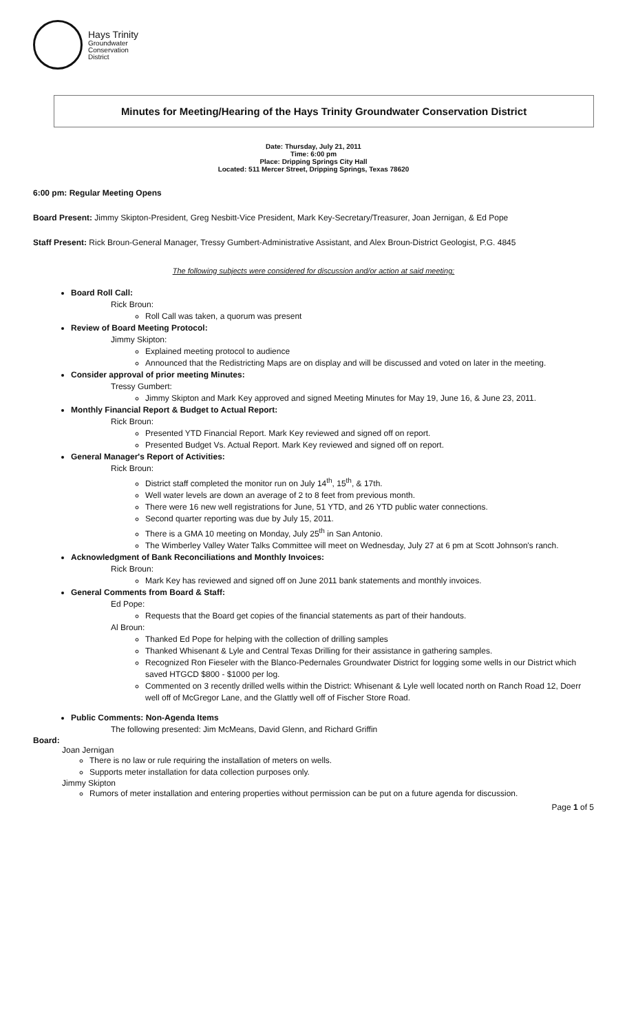Hays Trinity
Groundwater
Conservation
District
Minutes for Meeting/Hearing of the Hays Trinity Groundwater Conservation District
Date: Thursday, July 21, 2011
Time: 6:00 pm
Place: Dripping Springs City Hall
Located: 511 Mercer Street, Dripping Springs, Texas 78620
6:00 pm: Regular Meeting Opens
Board Present: Jimmy Skipton-President, Greg Nesbitt-Vice President, Mark Key-Secretary/Treasurer, Joan Jernigan, & Ed Pope
Staff Present: Rick Broun-General Manager, Tressy Gumbert-Administrative Assistant, and Alex Broun-District Geologist, P.G. 4845
The following subjects were considered for discussion and/or action at said meeting:
Board Roll Call:
Rick Broun:
Roll Call was taken, a quorum was present
Review of Board Meeting Protocol:
Jimmy Skipton:
Explained meeting protocol to audience
Announced that the Redistricting Maps are on display and will be discussed and voted on later in the meeting.
Consider approval of prior meeting Minutes:
Tressy Gumbert:
Jimmy Skipton and Mark Key approved and signed Meeting Minutes for May 19, June 16, & June 23, 2011.
Monthly Financial Report & Budget to Actual Report:
Rick Broun:
Presented YTD Financial Report. Mark Key reviewed and signed off on report.
Presented Budget Vs. Actual Report. Mark Key reviewed and signed off on report.
General Manager's Report of Activities:
Rick Broun:
District staff completed the monitor run on July 14<sup>th</sup>, 15<sup>th</sup>, & 17th.
Well water levels are down an average of 2 to 8 feet from previous month.
There were 16 new well registrations for June, 51 YTD, and 26 YTD public water connections.
Second quarter reporting was due by July 15, 2011.
There is a GMA 10 meeting on Monday, July 25<sup>th</sup> in San Antonio.
The Wimberley Valley Water Talks Committee will meet on Wednesday, July 27 at 6 pm at Scott Johnson's ranch.
Acknowledgment of Bank Reconciliations and Monthly Invoices:
Rick Broun:
Mark Key has reviewed and signed off on June 2011 bank statements and monthly invoices.
General Comments from Board & Staff:
Ed Pope:
Requests that the Board get copies of the financial statements as part of their handouts.
Al Broun:
Thanked Ed Pope for helping with the collection of drilling samples
Thanked Whisenant & Lyle and Central Texas Drilling for their assistance in gathering samples.
Recognized Ron Fieseler with the Blanco-Pedernales Groundwater District for logging some wells in our District which saved HTGCD $800 - $1000 per log.
Commented on 3 recently drilled wells within the District: Whisenant & Lyle well located north on Ranch Road 12, Doerr well off of McGregor Lane, and the Glattly well off of Fischer Store Road.
Public Comments: Non-Agenda Items
The following presented: Jim McMeans, David Glenn, and Richard Griffin
Board:
Joan Jernigan
There is no law or rule requiring the installation of meters on wells.
Supports meter installation for data collection purposes only.
Jimmy Skipton
Rumors of meter installation and entering properties without permission can be put on a future agenda for discussion.
Page 1 of 5